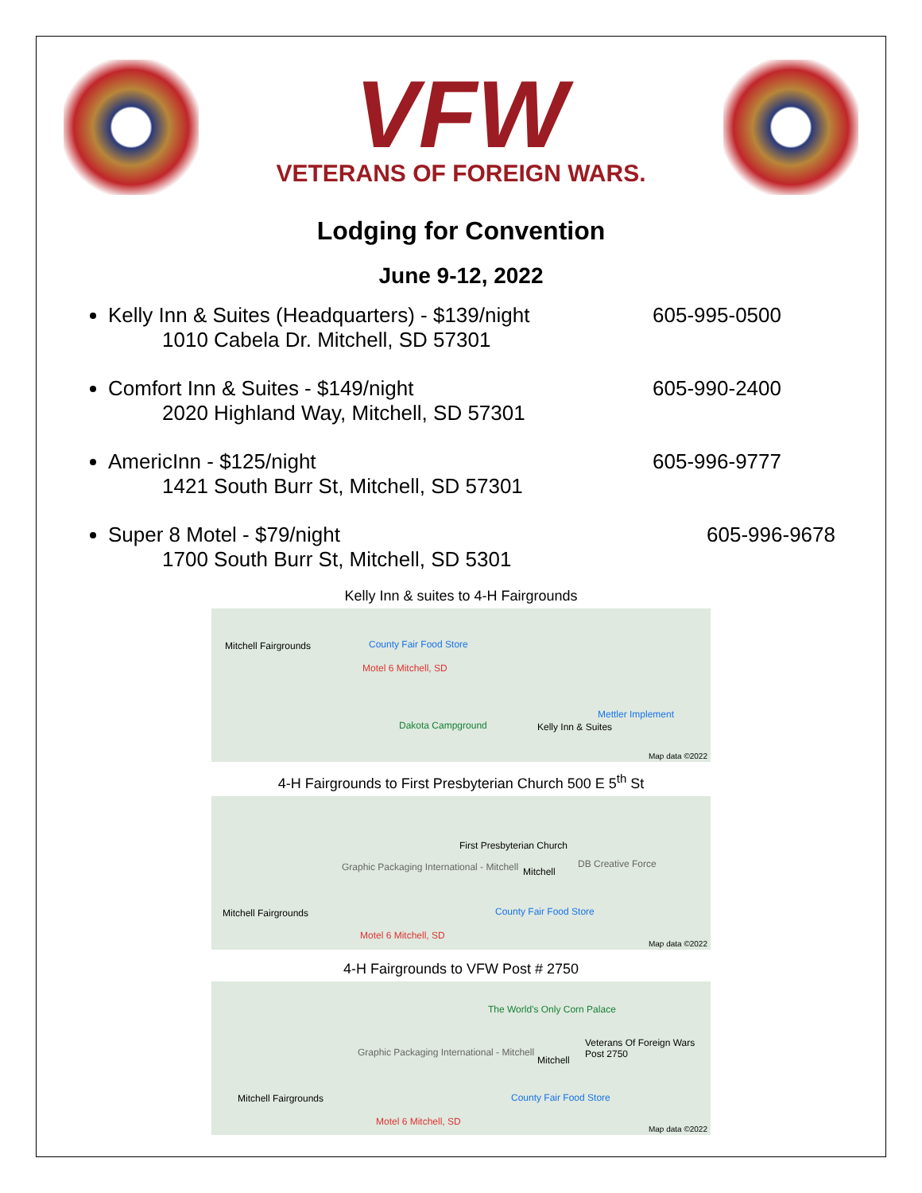VFW
VETERANS OF FOREIGN WARS.
Lodging for Convention
June 9-12, 2022
Kelly Inn & Suites (Headquarters) - $139/night 605-995-0500
1010 Cabela Dr. Mitchell, SD 57301
Comfort Inn & Suites - $149/night 605-990-2400
2020 Highland Way, Mitchell, SD 57301
AmericInn - $125/night 605-996-9777
1421 South Burr St, Mitchell, SD 57301
Super 8 Motel - $79/night 605-996-9678
1700 South Burr St, Mitchell, SD 5301
Kelly Inn & suites to 4-H Fairgrounds
Mitchell Fairgrounds County Fair Food Store
Motel 6 Mitchell, SD
Dakota Campground Kelly Inn & Suites
Mettler Implement
Map data ©2022
4-H Fairgrounds to First Presbyterian Church 500 E 5<sup>th</sup> St
First Presbyterian Church
Graphic Packaging International - Mitchell Mitchell
DB Creative Force
Mitchell Fairgrounds County Fair Food Store
Motel 6 Mitchell, SD
Map data ©2022
4-H Fairgrounds to VFW Post # 2750
The World's Only Corn Palace
Veterans Of Foreign Wars Post 2750
Graphic Packaging International - Mitchell
Mitchell
Mitchell Fairgrounds County Fair Food Store
Motel 6 Mitchell, SD
Map data ©2022